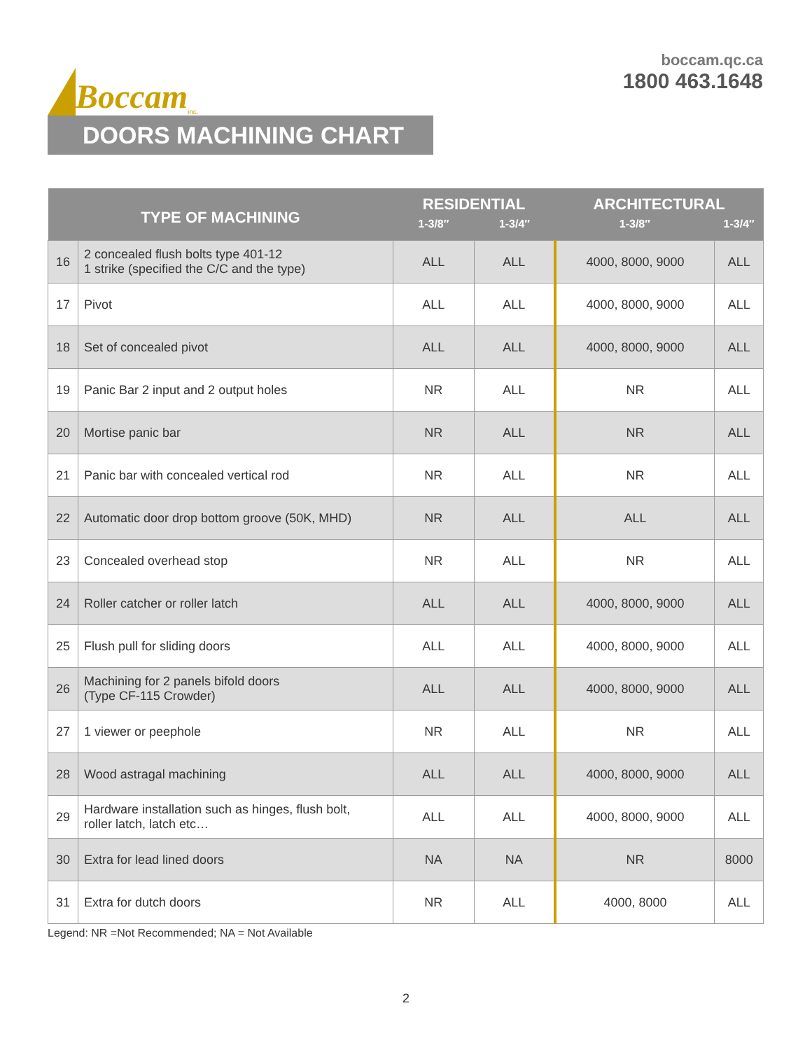Boccam inc.
boccam.qc.ca
1800 463.1648
DOORS MACHINING CHART
| TYPE OF MACHINING | | RESIDENTIAL | | ARCHITECTURAL | |
| --- | --- | --- | --- | --- | --- |
| | | 1-3/8″ | 1-3/4″ | 1-3/8″ | 1-3/4″ |
| 16 | 2 concealed flush bolts type 401-12 1 strike (specified the C/C and the type) | ALL | ALL | 4000, 8000, 9000 | ALL |
| 17 | Pivot | ALL | ALL | 4000, 8000, 9000 | ALL |
| 18 | Set of concealed pivot | ALL | ALL | 4000, 8000, 9000 | ALL |
| 19 | Panic Bar 2 input and 2 output holes | NR | ALL | NR | ALL |
| 20 | Mortise panic bar | NR | ALL | NR | ALL |
| 21 | Panic bar with concealed vertical rod | NR | ALL | NR | ALL |
| 22 | Automatic door drop bottom groove (50K, MHD) | NR | ALL | ALL | ALL |
| 23 | Concealed overhead stop | NR | ALL | NR | ALL |
| 24 | Roller catcher or roller latch | ALL | ALL | 4000, 8000, 9000 | ALL |
| 25 | Flush pull for sliding doors | ALL | ALL | 4000, 8000, 9000 | ALL |
| 26 | Machining for 2 panels bifold doors (Type CF-115 Crowder) | ALL | ALL | 4000, 8000, 9000 | ALL |
| 27 | 1 viewer or peephole | NR | ALL | NR | ALL |
| 28 | Wood astragal machining | ALL | ALL | 4000, 8000, 9000 | ALL |
| 29 | Hardware installation such as hinges, flush bolt, roller latch, latch etc… | ALL | ALL | 4000, 8000, 9000 | ALL |
| 30 | Extra for lead lined doors | NA | NA | NR | 8000 |
| 31 | Extra for dutch doors | NR | ALL | 4000, 8000 | ALL |
Legend: NR =Not Recommended; NA = Not Available
2